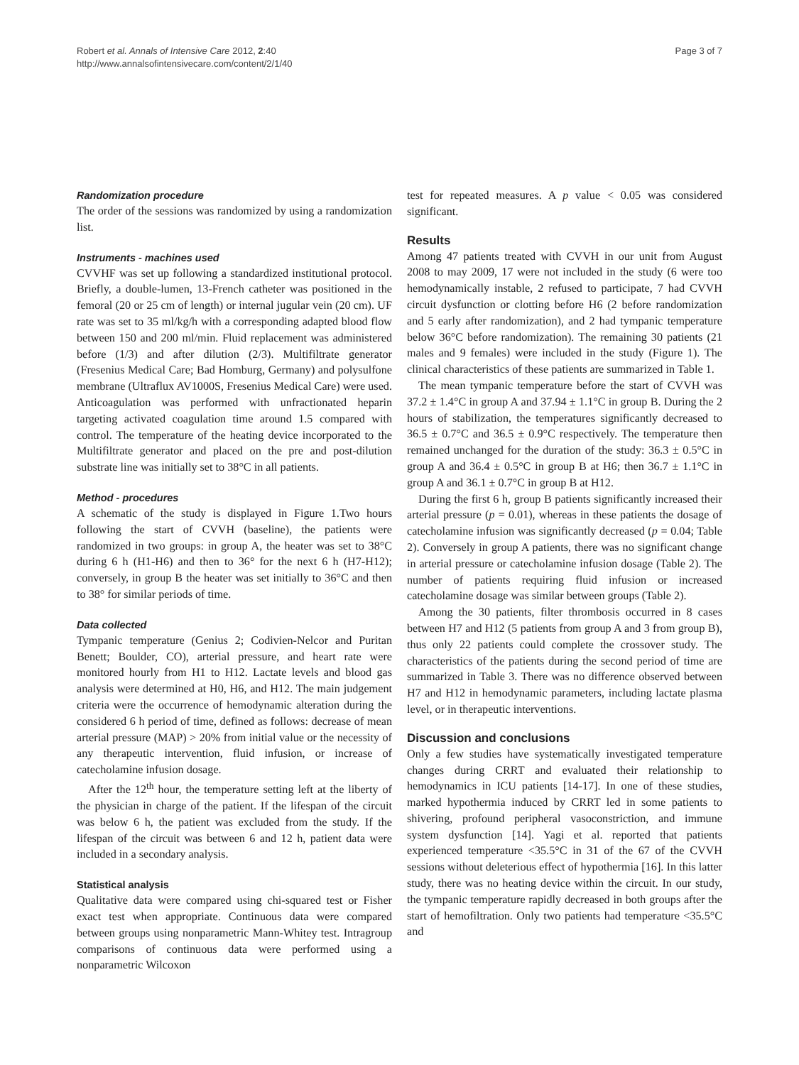Robert et al. Annals of Intensive Care 2012, 2:40
http://www.annalsofintensivecare.com/content/2/1/40
Page 3 of 7
Randomization procedure
The order of the sessions was randomized by using a randomization list.
Instruments - machines used
CVVHF was set up following a standardized institutional protocol. Briefly, a double-lumen, 13-French catheter was positioned in the femoral (20 or 25 cm of length) or internal jugular vein (20 cm). UF rate was set to 35 ml/kg/h with a corresponding adapted blood flow between 150 and 200 ml/min. Fluid replacement was administered before (1/3) and after dilution (2/3). Multifiltrate generator (Fresenius Medical Care; Bad Homburg, Germany) and polysulfone membrane (Ultraflux AV1000S, Fresenius Medical Care) were used. Anticoagulation was performed with unfractionated heparin targeting activated coagulation time around 1.5 compared with control. The temperature of the heating device incorporated to the Multifiltrate generator and placed on the pre and post-dilution substrate line was initially set to 38°C in all patients.
Method - procedures
A schematic of the study is displayed in Figure 1.Two hours following the start of CVVH (baseline), the patients were randomized in two groups: in group A, the heater was set to 38°C during 6 h (H1-H6) and then to 36° for the next 6 h (H7-H12); conversely, in group B the heater was set initially to 36°C and then to 38° for similar periods of time.
Data collected
Tympanic temperature (Genius 2; Codivien-Nelcor and Puritan Benett; Boulder, CO), arterial pressure, and heart rate were monitored hourly from H1 to H12. Lactate levels and blood gas analysis were determined at H0, H6, and H12. The main judgement criteria were the occurrence of hemodynamic alteration during the considered 6 h period of time, defined as follows: decrease of mean arterial pressure (MAP) > 20% from initial value or the necessity of any therapeutic intervention, fluid infusion, or increase of catecholamine infusion dosage.
After the 12<sup>th</sup> hour, the temperature setting left at the liberty of the physician in charge of the patient. If the lifespan of the circuit was below 6 h, the patient was excluded from the study. If the lifespan of the circuit was between 6 and 12 h, patient data were included in a secondary analysis.
Statistical analysis
Qualitative data were compared using chi-squared test or Fisher exact test when appropriate. Continuous data were compared between groups using nonparametric Mann-Whitey test. Intragroup comparisons of continuous data were performed using a nonparametric Wilcoxon
test for repeated measures. A p value < 0.05 was considered significant.
Results
Among 47 patients treated with CVVH in our unit from August 2008 to may 2009, 17 were not included in the study (6 were too hemodynamically instable, 2 refused to participate, 7 had CVVH circuit dysfunction or clotting before H6 (2 before randomization and 5 early after randomization), and 2 had tympanic temperature below 36°C before randomization). The remaining 30 patients (21 males and 9 females) were included in the study (Figure 1). The clinical characteristics of these patients are summarized in Table 1.
The mean tympanic temperature before the start of CVVH was 37.2 ± 1.4°C in group A and 37.94 ± 1.1°C in group B. During the 2 hours of stabilization, the temperatures significantly decreased to 36.5 ± 0.7°C and 36.5 ± 0.9°C respectively. The temperature then remained unchanged for the duration of the study: 36.3 ± 0.5°C in group A and 36.4 ± 0.5°C in group B at H6; then 36.7 ± 1.1°C in group A and 36.1 ± 0.7°C in group B at H12.
During the first 6 h, group B patients significantly increased their arterial pressure (p = 0.01), whereas in these patients the dosage of catecholamine infusion was significantly decreased (p = 0.04; Table 2). Conversely in group A patients, there was no significant change in arterial pressure or catecholamine infusion dosage (Table 2). The number of patients requiring fluid infusion or increased catecholamine dosage was similar between groups (Table 2).
Among the 30 patients, filter thrombosis occurred in 8 cases between H7 and H12 (5 patients from group A and 3 from group B), thus only 22 patients could complete the crossover study. The characteristics of the patients during the second period of time are summarized in Table 3. There was no difference observed between H7 and H12 in hemodynamic parameters, including lactate plasma level, or in therapeutic interventions.
Discussion and conclusions
Only a few studies have systematically investigated temperature changes during CRRT and evaluated their relationship to hemodynamics in ICU patients [14-17]. In one of these studies, marked hypothermia induced by CRRT led in some patients to shivering, profound peripheral vasoconstriction, and immune system dysfunction [14]. Yagi et al. reported that patients experienced temperature <35.5°C in 31 of the 67 of the CVVH sessions without deleterious effect of hypothermia [16]. In this latter study, there was no heating device within the circuit. In our study, the tympanic temperature rapidly decreased in both groups after the start of hemofiltration. Only two patients had temperature <35.5°C and